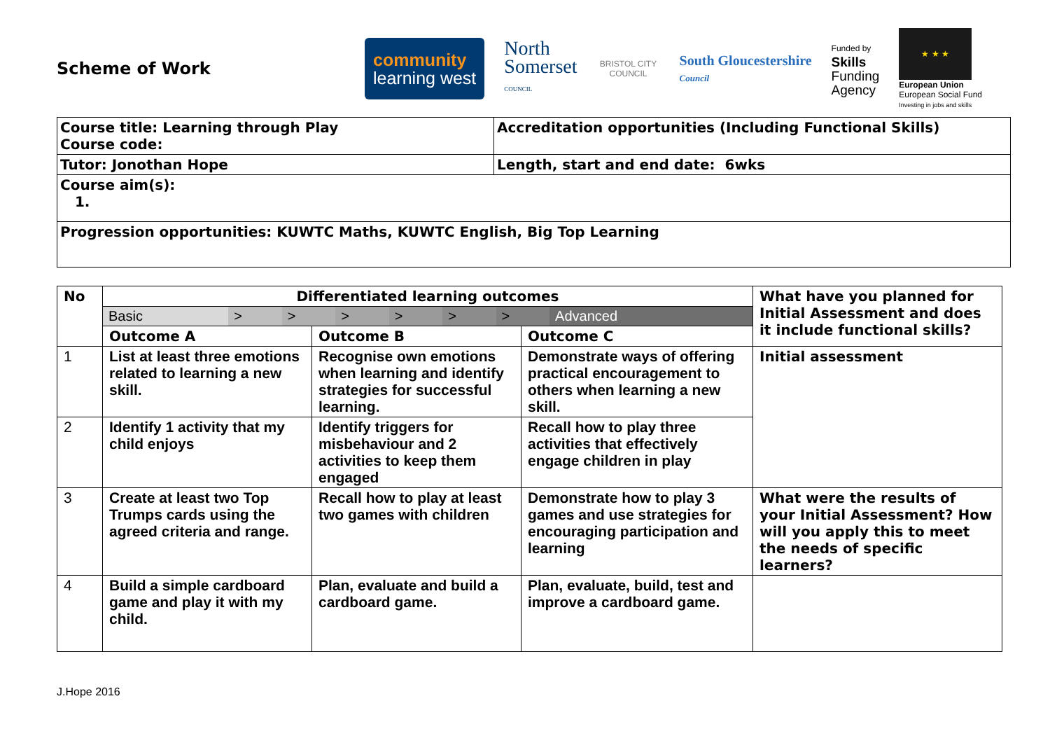Scheme of Work
community
learning west
North
Somerset
COUNCIL
BRISTOL CITY COUNCIL
South Gloucestershire
Council
Funded by
Skills
Funding
Agency
★ ★ ★
European Union
European Social Fund
Investing in jobs and skills
| Course title: Learning through Play Course code: | Accreditation opportunities (Including Functional Skills) |
| Tutor: Jonothan Hope | Length, start and end date: 6wks |
| Course aim(s): 1. | |
| Progression opportunities: KUWTC Maths, KUWTC English, Big Top Learning | |
| No | Differentiated learning outcomes | | | What have you planned for Initial Assessment and does it include functional skills? |
| | / Basic / > / > / > / > / > / > / Advanced / | | | |
| | Outcome A | Outcome B | Outcome C | |
| 1 | List at least three emotions related to learning a new skill. | Recognise own emotions when learning and identify strategies for successful learning. | Demonstrate ways of offering practical encouragement to others when learning a new skill. | Initial assessment |
| 2 | Identify 1 activity that my child enjoys | Identify triggers for misbehaviour and 2 activities to keep them engaged | Recall how to play three activities that effectively engage children in play | |
| 3 | Create at least two Top Trumps cards using the agreed criteria and range. | Recall how to play at least two games with children | Demonstrate how to play 3 games and use strategies for encouraging participation and learning | What were the results of your Initial Assessment? How will you apply this to meet the needs of specific learners? |
| 4 | Build a simple cardboard game and play it with my child. | Plan, evaluate and build a cardboard game. | Plan, evaluate, build, test and improve a cardboard game. | |
J.Hope 2016